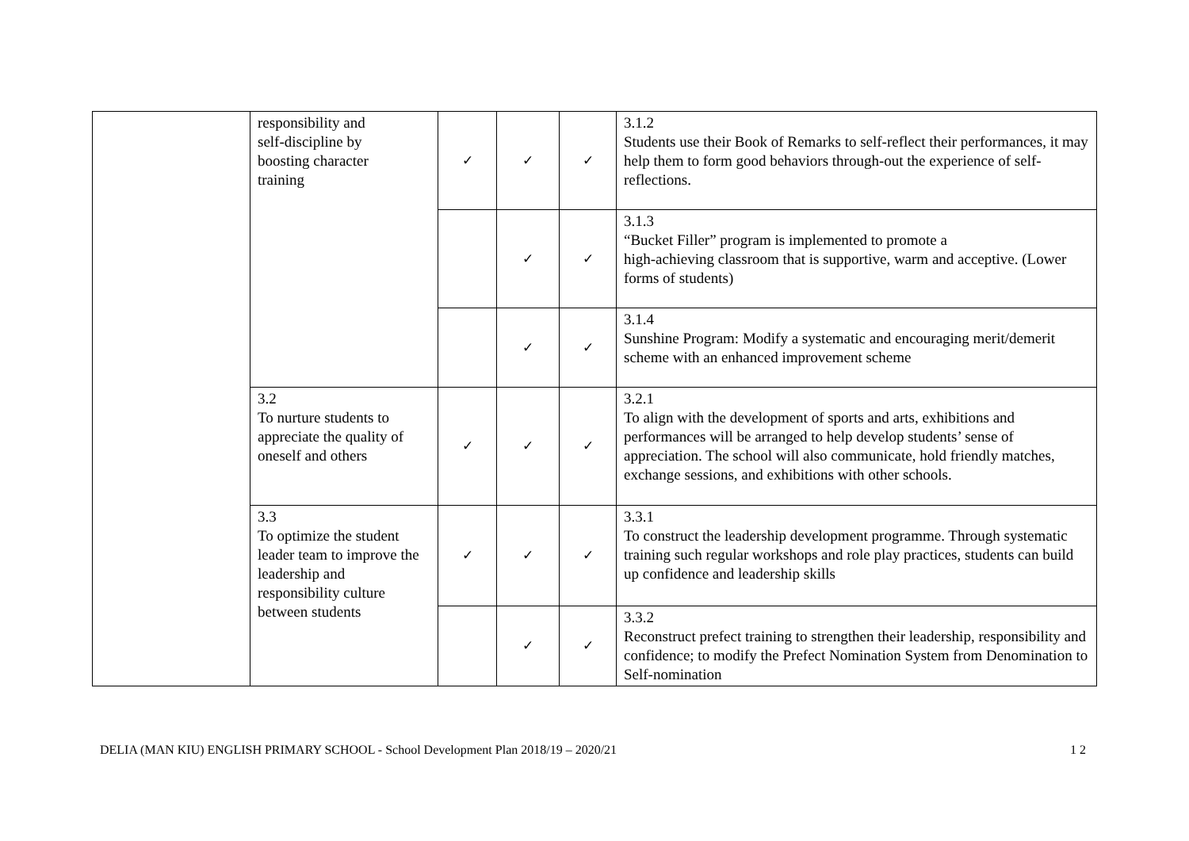| | responsibility and self-discipline by boosting character training | ✓ | ✓ | ✓ | 3.1.2 Students use their Book of Remarks to self-reflect their performances, it may help them to form good behaviors through-out the experience of self-reflections. |
| | | | ✓ | ✓ | 3.1.3 “Bucket Filler” program is implemented to promote a high-achieving classroom that is supportive, warm and acceptive. (Lower forms of students) |
| | | | ✓ | ✓ | 3.1.4 Sunshine Program: Modify a systematic and encouraging merit/demerit scheme with an enhanced improvement scheme |
| | 3.2 To nurture students to appreciate the quality of oneself and others | ✓ | ✓ | ✓ | 3.2.1 To align with the development of sports and arts, exhibitions and performances will be arranged to help develop students’ sense of appreciation. The school will also communicate, hold friendly matches, exchange sessions, and exhibitions with other schools. |
| | 3.3 To optimize the student leader team to improve the leadership and responsibility culture between students | ✓ | ✓ | ✓ | 3.3.1 To construct the leadership development programme. Through systematic training such regular workshops and role play practices, students can build up confidence and leadership skills |
| | | | ✓ | ✓ | 3.3.2 Reconstruct prefect training to strengthen their leadership, responsibility and confidence; to modify the Prefect Nomination System from Denomination to Self-nomination |
DELIA (MAN KIU) ENGLISH PRIMARY SCHOOL - School Development Plan 2018/19 – 2020/21 1 2